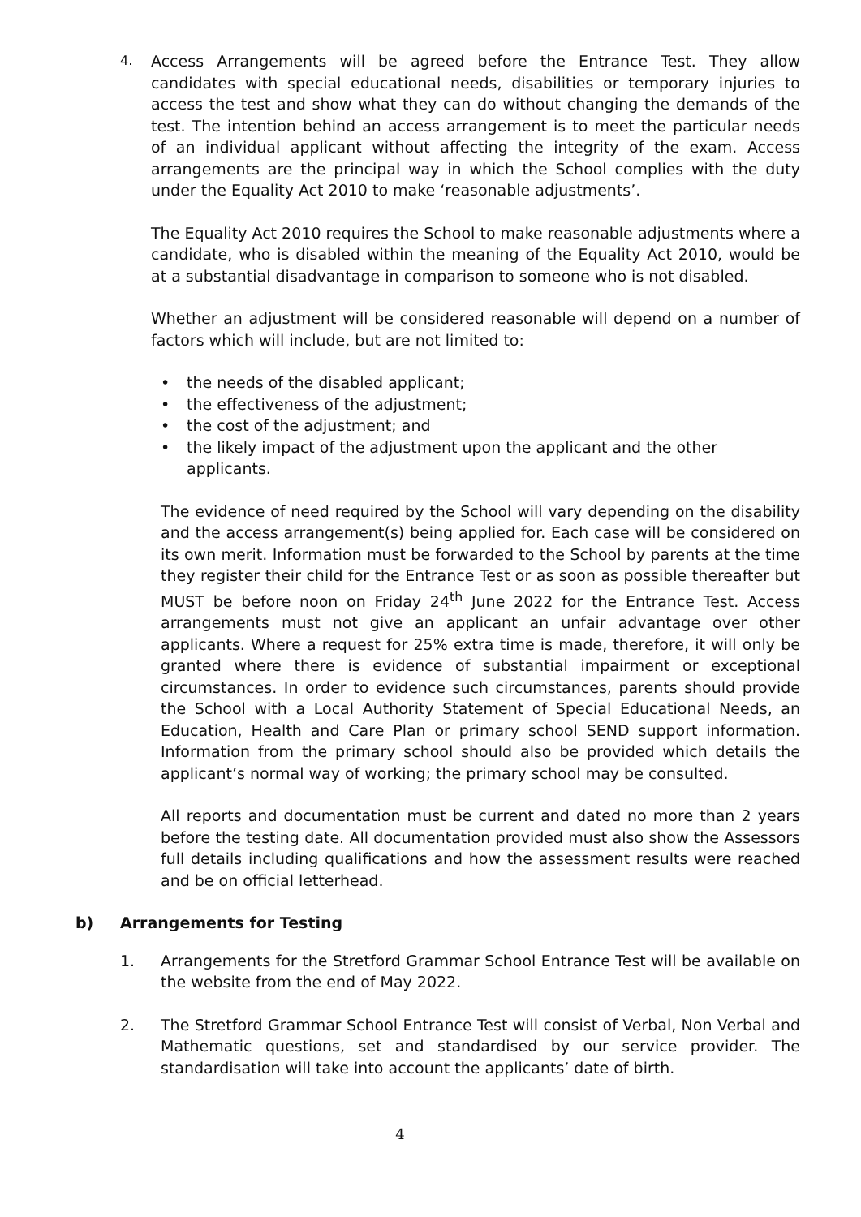4.
Access Arrangements will be agreed before the Entrance Test. They allow candidates with special educational needs, disabilities or temporary injuries to access the test and show what they can do without changing the demands of the test. The intention behind an access arrangement is to meet the particular needs of an individual applicant without affecting the integrity of the exam. Access arrangements are the principal way in which the School complies with the duty under the Equality Act 2010 to make ‘reasonable adjustments’.
The Equality Act 2010 requires the School to make reasonable adjustments where a candidate, who is disabled within the meaning of the Equality Act 2010, would be at a substantial disadvantage in comparison to someone who is not disabled.
Whether an adjustment will be considered reasonable will depend on a number of factors which will include, but are not limited to:
• the needs of the disabled applicant;
• the effectiveness of the adjustment;
• the cost of the adjustment; and
• the likely impact of the adjustment upon the applicant and the other applicants.
The evidence of need required by the School will vary depending on the disability and the access arrangement(s) being applied for. Each case will be considered on its own merit. Information must be forwarded to the School by parents at the time they register their child for the Entrance Test or as soon as possible thereafter but MUST be before noon on Friday 24<sup>th</sup> June 2022 for the Entrance Test. Access arrangements must not give an applicant an unfair advantage over other applicants. Where a request for 25% extra time is made, therefore, it will only be granted where there is evidence of substantial impairment or exceptional circumstances. In order to evidence such circumstances, parents should provide the School with a Local Authority Statement of Special Educational Needs, an Education, Health and Care Plan or primary school SEND support information. Information from the primary school should also be provided which details the applicant’s normal way of working; the primary school may be consulted.
All reports and documentation must be current and dated no more than 2 years before the testing date. All documentation provided must also show the Assessors full details including qualifications and how the assessment results were reached and be on official letterhead.
b) Arrangements for Testing
1. Arrangements for the Stretford Grammar School Entrance Test will be available on the website from the end of May 2022.
2. The Stretford Grammar School Entrance Test will consist of Verbal, Non Verbal and Mathematic questions, set and standardised by our service provider. The standardisation will take into account the applicants’ date of birth.
4